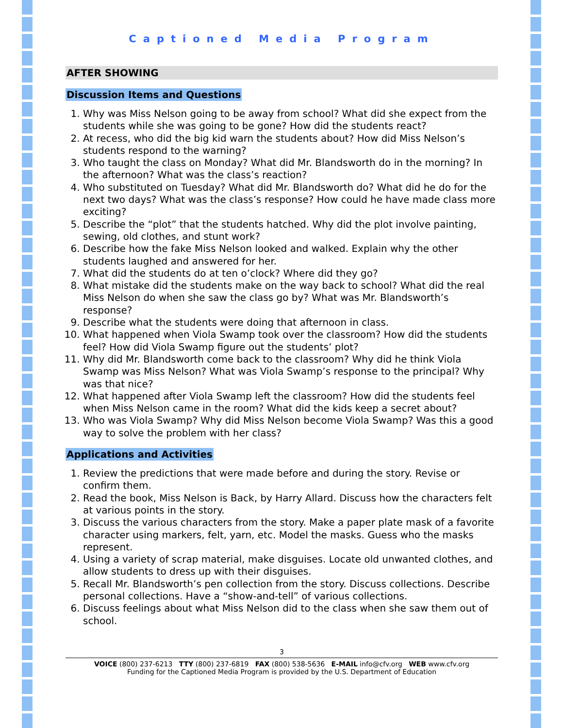Captioned Media Program
AFTER SHOWING
Discussion Items and Questions
1. Why was Miss Nelson going to be away from school? What did she expect from the students while she was going to be gone? How did the students react?
2. At recess, who did the big kid warn the students about? How did Miss Nelson’s students respond to the warning?
3. Who taught the class on Monday? What did Mr. Blandsworth do in the morning? In the afternoon? What was the class’s reaction?
4. Who substituted on Tuesday? What did Mr. Blandsworth do? What did he do for the next two days? What was the class’s response? How could he have made class more exciting?
5. Describe the “plot” that the students hatched. Why did the plot involve painting, sewing, old clothes, and stunt work?
6. Describe how the fake Miss Nelson looked and walked. Explain why the other students laughed and answered for her.
7. What did the students do at ten o’clock? Where did they go?
8. What mistake did the students make on the way back to school? What did the real Miss Nelson do when she saw the class go by? What was Mr. Blandsworth’s response?
9. Describe what the students were doing that afternoon in class.
10. What happened when Viola Swamp took over the classroom? How did the students feel? How did Viola Swamp figure out the students’ plot?
11. Why did Mr. Blandsworth come back to the classroom? Why did he think Viola Swamp was Miss Nelson? What was Viola Swamp’s response to the principal? Why was that nice?
12. What happened after Viola Swamp left the classroom? How did the students feel when Miss Nelson came in the room? What did the kids keep a secret about?
13. Who was Viola Swamp? Why did Miss Nelson become Viola Swamp? Was this a good way to solve the problem with her class?
Applications and Activities
1. Review the predictions that were made before and during the story. Revise or confirm them.
2. Read the book, Miss Nelson is Back, by Harry Allard. Discuss how the characters felt at various points in the story.
3. Discuss the various characters from the story. Make a paper plate mask of a favorite character using markers, felt, yarn, etc. Model the masks. Guess who the masks represent.
4. Using a variety of scrap material, make disguises. Locate old unwanted clothes, and allow students to dress up with their disguises.
5. Recall Mr. Blandsworth’s pen collection from the story. Discuss collections. Describe personal collections. Have a “show-and-tell” of various collections.
6. Discuss feelings about what Miss Nelson did to the class when she saw them out of school.
3
VOICE (800) 237-6213 TTY (800) 237-6819 FAX (800) 538-5636 E-MAIL info@cfv.org WEB www.cfv.org
Funding for the Captioned Media Program is provided by the U.S. Department of Education